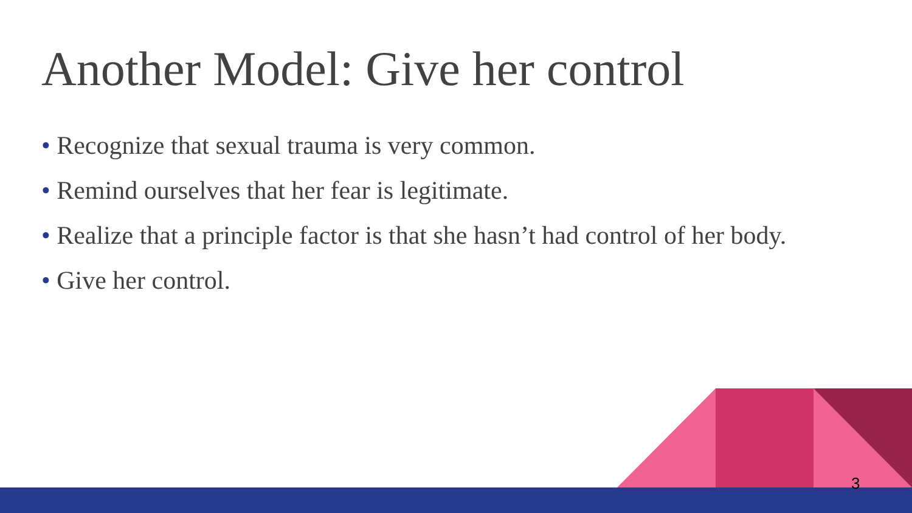Another Model: Give her control
• Recognize that sexual trauma is very common.
• Remind ourselves that her fear is legitimate.
• Realize that a principle factor is that she hasn’t had control of her body.
• Give her control.
3